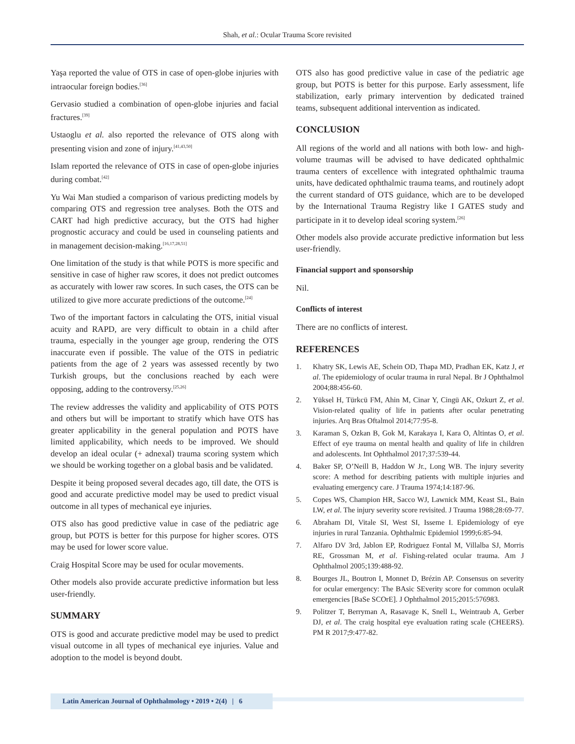Shah, et al.: Ocular Trauma Score revisited
Yaşa reported the value of OTS in case of open-globe injuries with intraocular foreign bodies.<sup>[36]</sup>
Gervasio studied a combination of open-globe injuries and facial fractures.<sup>[39]</sup>
Ustaoglu et al. also reported the relevance of OTS along with presenting vision and zone of injury.<sup>[41,43,50]</sup>
Islam reported the relevance of OTS in case of open-globe injuries during combat.<sup>[42]</sup>
Yu Wai Man studied a comparison of various predicting models by comparing OTS and regression tree analyses. Both the OTS and CART had high predictive accuracy, but the OTS had higher prognostic accuracy and could be used in counseling patients and in management decision-making.<sup>[16,17,28,51]</sup>
One limitation of the study is that while POTS is more specific and sensitive in case of higher raw scores, it does not predict outcomes as accurately with lower raw scores. In such cases, the OTS can be utilized to give more accurate predictions of the outcome.<sup>[24]</sup>
Two of the important factors in calculating the OTS, initial visual acuity and RAPD, are very difficult to obtain in a child after trauma, especially in the younger age group, rendering the OTS inaccurate even if possible. The value of the OTS in pediatric patients from the age of 2 years was assessed recently by two Turkish groups, but the conclusions reached by each were opposing, adding to the controversy.<sup>[25,26]</sup>
The review addresses the validity and applicability of OTS POTS and others but will be important to stratify which have OTS has greater applicability in the general population and POTS have limited applicability, which needs to be improved. We should develop an ideal ocular (+ adnexal) trauma scoring system which we should be working together on a global basis and be validated.
Despite it being proposed several decades ago, till date, the OTS is good and accurate predictive model may be used to predict visual outcome in all types of mechanical eye injuries.
OTS also has good predictive value in case of the pediatric age group, but POTS is better for this purpose for higher scores. OTS may be used for lower score value.
Craig Hospital Score may be used for ocular movements.
Other models also provide accurate predictive information but less user-friendly.
SUMMARY
OTS is good and accurate predictive model may be used to predict visual outcome in all types of mechanical eye injuries. Value and adoption to the model is beyond doubt.
OTS also has good predictive value in case of the pediatric age group, but POTS is better for this purpose. Early assessment, life stabilization, early primary intervention by dedicated trained teams, subsequent additional intervention as indicated.
CONCLUSION
All regions of the world and all nations with both low- and high-volume traumas will be advised to have dedicated ophthalmic trauma centers of excellence with integrated ophthalmic trauma units, have dedicated ophthalmic trauma teams, and routinely adopt the current standard of OTS guidance, which are to be developed by the International Trauma Registry like I GATES study and participate in it to develop ideal scoring system.<sup>[26]</sup>
Other models also provide accurate predictive information but less user-friendly.
Financial support and sponsorship
Nil.
Conflicts of interest
There are no conflicts of interest.
REFERENCES
1. Khatry SK, Lewis AE, Schein OD, Thapa MD, Pradhan EK, Katz J, et al. The epidemiology of ocular trauma in rural Nepal. Br J Ophthalmol 2004;88:456-60.
2. Yüksel H, Türkcü FM, Ahin M, Cinar Y, Cingü AK, Ozkurt Z, et al. Vision-related quality of life in patients after ocular penetrating injuries. Arq Bras Oftalmol 2014;77:95-8.
3. Karaman S, Ozkan B, Gok M, Karakaya I, Kara O, Altintas O, et al. Effect of eye trauma on mental health and quality of life in children and adolescents. Int Ophthalmol 2017;37:539-44.
4. Baker SP, O’Neill B, Haddon W Jr., Long WB. The injury severity score: A method for describing patients with multiple injuries and evaluating emergency care. J Trauma 1974;14:187-96.
5. Copes WS, Champion HR, Sacco WJ, Lawnick MM, Keast SL, Bain LW, et al. The injury severity score revisited. J Trauma 1988;28:69-77.
6. Abraham DI, Vitale SI, West SI, Isseme I. Epidemiology of eye injuries in rural Tanzania. Ophthalmic Epidemiol 1999;6:85-94.
7. Alfaro DV 3rd, Jablon EP, Rodriguez Fontal M, Villalba SJ, Morris RE, Grossman M, et al. Fishing-related ocular trauma. Am J Ophthalmol 2005;139:488-92.
8. Bourges JL, Boutron I, Monnet D, Brézin AP. Consensus on severity for ocular emergency: The BAsic SEverity score for common oculaR emergencies [BaSe SCOrE]. J Ophthalmol 2015;2015:576983.
9. Politzer T, Berryman A, Rasavage K, Snell L, Weintraub A, Gerber DJ, et al. The craig hospital eye evaluation rating scale (CHEERS). PM R 2017;9:477-82.
Latin American Journal of Ophthalmology • 2019 • 2(4) | 6